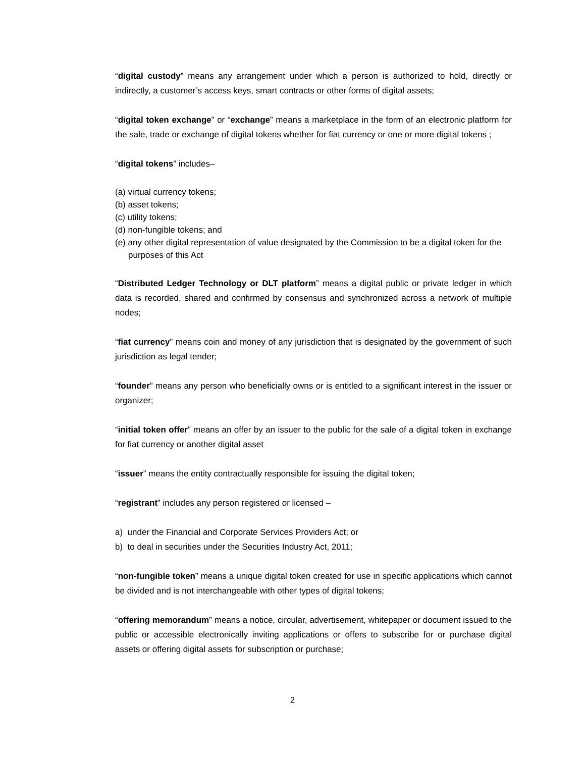“digital custody” means any arrangement under which a person is authorized to hold, directly or indirectly, a customer’s access keys, smart contracts or other forms of digital assets;
“digital token exchange” or “exchange” means a marketplace in the form of an electronic platform for the sale, trade or exchange of digital tokens whether for fiat currency or one or more digital tokens ;
“digital tokens” includes–
(a) virtual currency tokens;
(b) asset tokens;
(c) utility tokens;
(d) non-fungible tokens; and
(e) any other digital representation of value designated by the Commission to be a digital token for the purposes of this Act
“Distributed Ledger Technology or DLT platform” means a digital public or private ledger in which data is recorded, shared and confirmed by consensus and synchronized across a network of multiple nodes;
“fiat currency” means coin and money of any jurisdiction that is designated by the government of such jurisdiction as legal tender;
“founder” means any person who beneficially owns or is entitled to a significant interest in the issuer or organizer;
“initial token offer” means an offer by an issuer to the public for the sale of a digital token in exchange for fiat currency or another digital asset
“issuer” means the entity contractually responsible for issuing the digital token;
“registrant” includes any person registered or licensed –
a) under the Financial and Corporate Services Providers Act; or
b) to deal in securities under the Securities Industry Act, 2011;
“non-fungible token” means a unique digital token created for use in specific applications which cannot be divided and is not interchangeable with other types of digital tokens;
“offering memorandum” means a notice, circular, advertisement, whitepaper or document issued to the public or accessible electronically inviting applications or offers to subscribe for or purchase digital assets or offering digital assets for subscription or purchase;
2